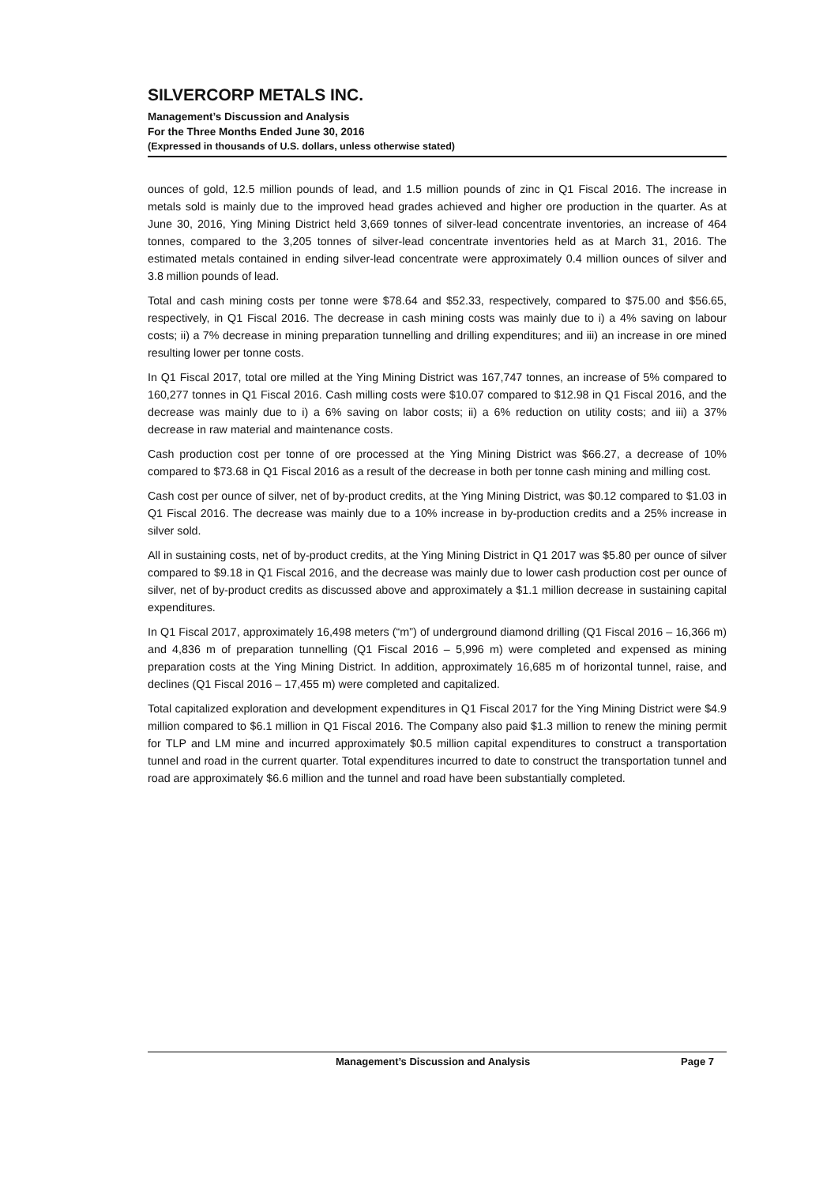SILVERCORP METALS INC.
Management’s Discussion and Analysis
For the Three Months Ended June 30, 2016
(Expressed in thousands of U.S. dollars, unless otherwise stated)
ounces of gold, 12.5 million pounds of lead, and 1.5 million pounds of zinc in Q1 Fiscal 2016. The increase in metals sold is mainly due to the improved head grades achieved and higher ore production in the quarter. As at June 30, 2016, Ying Mining District held 3,669 tonnes of silver-lead concentrate inventories, an increase of 464 tonnes, compared to the 3,205 tonnes of silver-lead concentrate inventories held as at March 31, 2016. The estimated metals contained in ending silver-lead concentrate were approximately 0.4 million ounces of silver and 3.8 million pounds of lead.
Total and cash mining costs per tonne were $78.64 and $52.33, respectively, compared to $75.00 and $56.65, respectively, in Q1 Fiscal 2016. The decrease in cash mining costs was mainly due to i) a 4% saving on labour costs; ii) a 7% decrease in mining preparation tunnelling and drilling expenditures; and iii) an increase in ore mined resulting lower per tonne costs.
In Q1 Fiscal 2017, total ore milled at the Ying Mining District was 167,747 tonnes, an increase of 5% compared to 160,277 tonnes in Q1 Fiscal 2016. Cash milling costs were $10.07 compared to $12.98 in Q1 Fiscal 2016, and the decrease was mainly due to i) a 6% saving on labor costs; ii) a 6% reduction on utility costs; and iii) a 37% decrease in raw material and maintenance costs.
Cash production cost per tonne of ore processed at the Ying Mining District was $66.27, a decrease of 10% compared to $73.68 in Q1 Fiscal 2016 as a result of the decrease in both per tonne cash mining and milling cost.
Cash cost per ounce of silver, net of by-product credits, at the Ying Mining District, was $0.12 compared to $1.03 in Q1 Fiscal 2016. The decrease was mainly due to a 10% increase in by-production credits and a 25% increase in silver sold.
All in sustaining costs, net of by-product credits, at the Ying Mining District in Q1 2017 was $5.80 per ounce of silver compared to $9.18 in Q1 Fiscal 2016, and the decrease was mainly due to lower cash production cost per ounce of silver, net of by-product credits as discussed above and approximately a $1.1 million decrease in sustaining capital expenditures.
In Q1 Fiscal 2017, approximately 16,498 meters (“m”) of underground diamond drilling (Q1 Fiscal 2016 – 16,366 m) and 4,836 m of preparation tunnelling (Q1 Fiscal 2016 – 5,996 m) were completed and expensed as mining preparation costs at the Ying Mining District. In addition, approximately 16,685 m of horizontal tunnel, raise, and declines (Q1 Fiscal 2016 – 17,455 m) were completed and capitalized.
Total capitalized exploration and development expenditures in Q1 Fiscal 2017 for the Ying Mining District were $4.9 million compared to $6.1 million in Q1 Fiscal 2016. The Company also paid $1.3 million to renew the mining permit for TLP and LM mine and incurred approximately $0.5 million capital expenditures to construct a transportation tunnel and road in the current quarter. Total expenditures incurred to date to construct the transportation tunnel and road are approximately $6.6 million and the tunnel and road have been substantially completed.
Management’s Discussion and Analysis Page 7